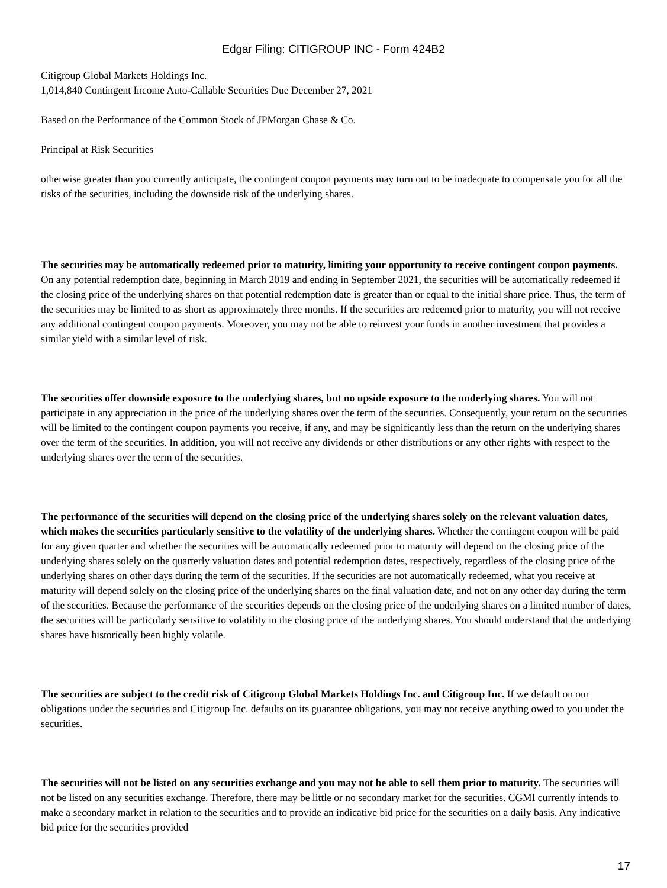Edgar Filing: CITIGROUP INC - Form 424B2
Citigroup Global Markets Holdings Inc.
1,014,840 Contingent Income Auto-Callable Securities Due December 27, 2021
Based on the Performance of the Common Stock of JPMorgan Chase & Co.
Principal at Risk Securities
otherwise greater than you currently anticipate, the contingent coupon payments may turn out to be inadequate to compensate you for all the risks of the securities, including the downside risk of the underlying shares.
The securities may be automatically redeemed prior to maturity, limiting your opportunity to receive contingent coupon payments. On any potential redemption date, beginning in March 2019 and ending in September 2021, the securities will be automatically redeemed if the closing price of the underlying shares on that potential redemption date is greater than or equal to the initial share price. Thus, the term of the securities may be limited to as short as approximately three months. If the securities are redeemed prior to maturity, you will not receive any additional contingent coupon payments. Moreover, you may not be able to reinvest your funds in another investment that provides a similar yield with a similar level of risk.
The securities offer downside exposure to the underlying shares, but no upside exposure to the underlying shares. You will not participate in any appreciation in the price of the underlying shares over the term of the securities. Consequently, your return on the securities will be limited to the contingent coupon payments you receive, if any, and may be significantly less than the return on the underlying shares over the term of the securities. In addition, you will not receive any dividends or other distributions or any other rights with respect to the underlying shares over the term of the securities.
The performance of the securities will depend on the closing price of the underlying shares solely on the relevant valuation dates, which makes the securities particularly sensitive to the volatility of the underlying shares. Whether the contingent coupon will be paid for any given quarter and whether the securities will be automatically redeemed prior to maturity will depend on the closing price of the underlying shares solely on the quarterly valuation dates and potential redemption dates, respectively, regardless of the closing price of the underlying shares on other days during the term of the securities. If the securities are not automatically redeemed, what you receive at maturity will depend solely on the closing price of the underlying shares on the final valuation date, and not on any other day during the term of the securities. Because the performance of the securities depends on the closing price of the underlying shares on a limited number of dates, the securities will be particularly sensitive to volatility in the closing price of the underlying shares. You should understand that the underlying shares have historically been highly volatile.
The securities are subject to the credit risk of Citigroup Global Markets Holdings Inc. and Citigroup Inc. If we default on our obligations under the securities and Citigroup Inc. defaults on its guarantee obligations, you may not receive anything owed to you under the securities.
The securities will not be listed on any securities exchange and you may not be able to sell them prior to maturity. The securities will not be listed on any securities exchange. Therefore, there may be little or no secondary market for the securities. CGMI currently intends to make a secondary market in relation to the securities and to provide an indicative bid price for the securities on a daily basis. Any indicative bid price for the securities provided
17